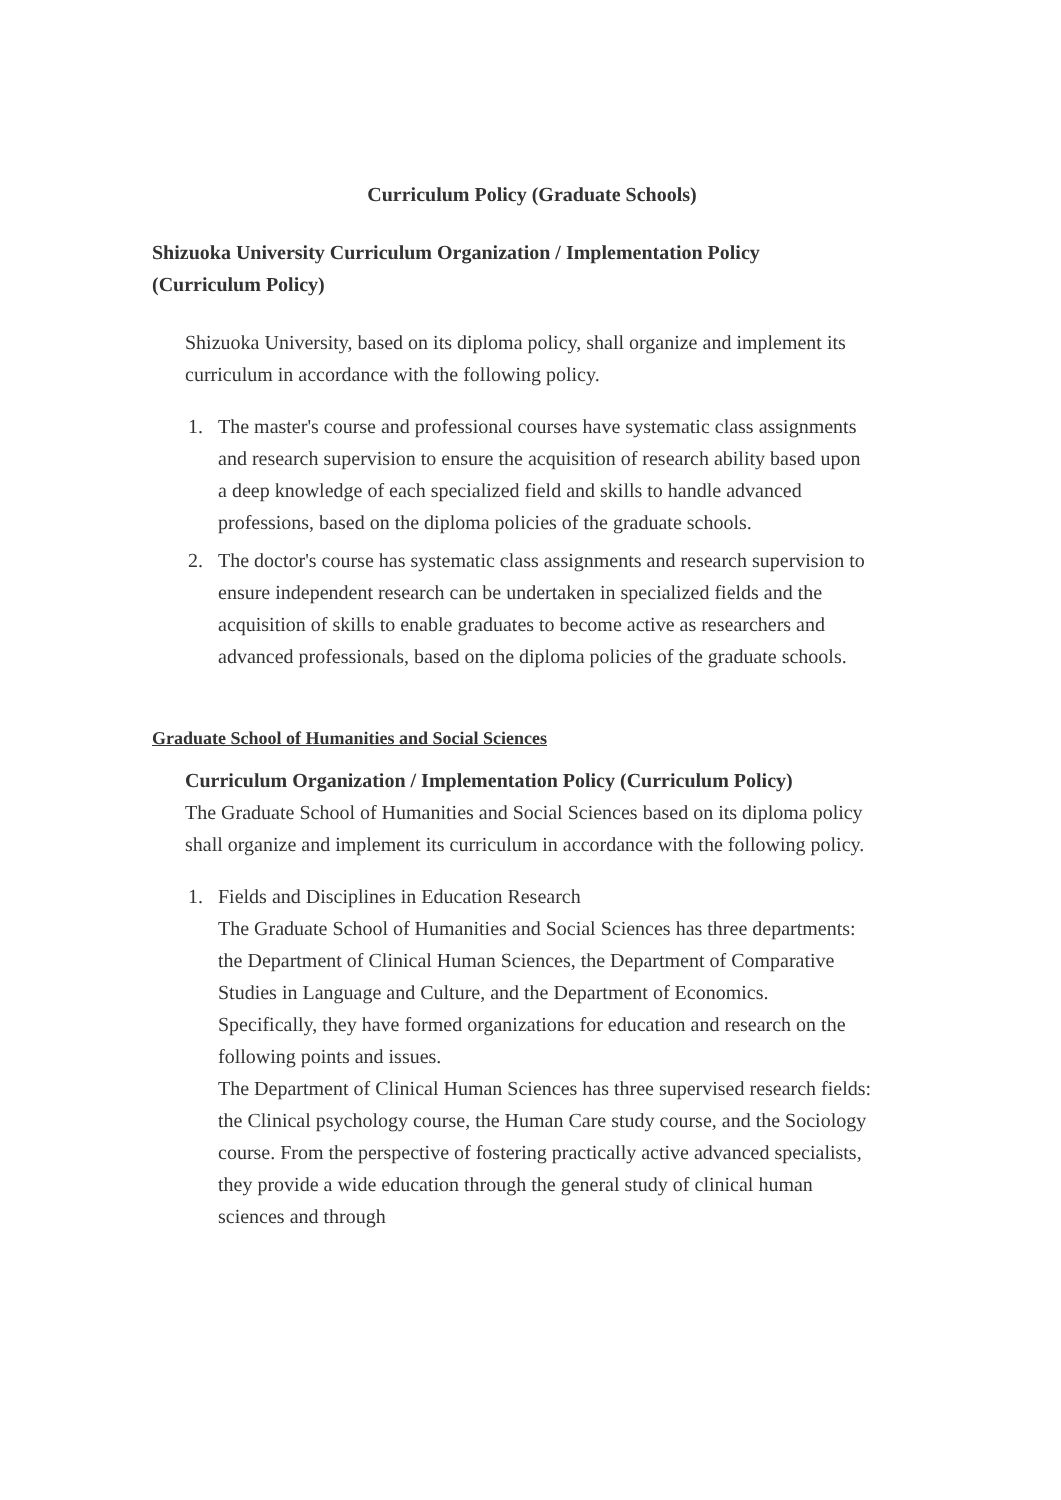Curriculum Policy (Graduate Schools)
Shizuoka University Curriculum Organization / Implementation Policy (Curriculum Policy)
Shizuoka University, based on its diploma policy, shall organize and implement its curriculum in accordance with the following policy.
1. The master's course and professional courses have systematic class assignments and research supervision to ensure the acquisition of research ability based upon a deep knowledge of each specialized field and skills to handle advanced professions, based on the diploma policies of the graduate schools.
2. The doctor's course has systematic class assignments and research supervision to ensure independent research can be undertaken in specialized fields and the acquisition of skills to enable graduates to become active as researchers and advanced professionals, based on the diploma policies of the graduate schools.
Graduate School of Humanities and Social Sciences
Curriculum Organization / Implementation Policy (Curriculum Policy)
The Graduate School of Humanities and Social Sciences based on its diploma policy shall organize and implement its curriculum in accordance with the following policy.
1. Fields and Disciplines in Education Research
The Graduate School of Humanities and Social Sciences has three departments: the Department of Clinical Human Sciences, the Department of Comparative Studies in Language and Culture, and the Department of Economics. Specifically, they have formed organizations for education and research on the following points and issues.
The Department of Clinical Human Sciences has three supervised research fields: the Clinical psychology course, the Human Care study course, and the Sociology course. From the perspective of fostering practically active advanced specialists, they provide a wide education through the general study of clinical human sciences and through